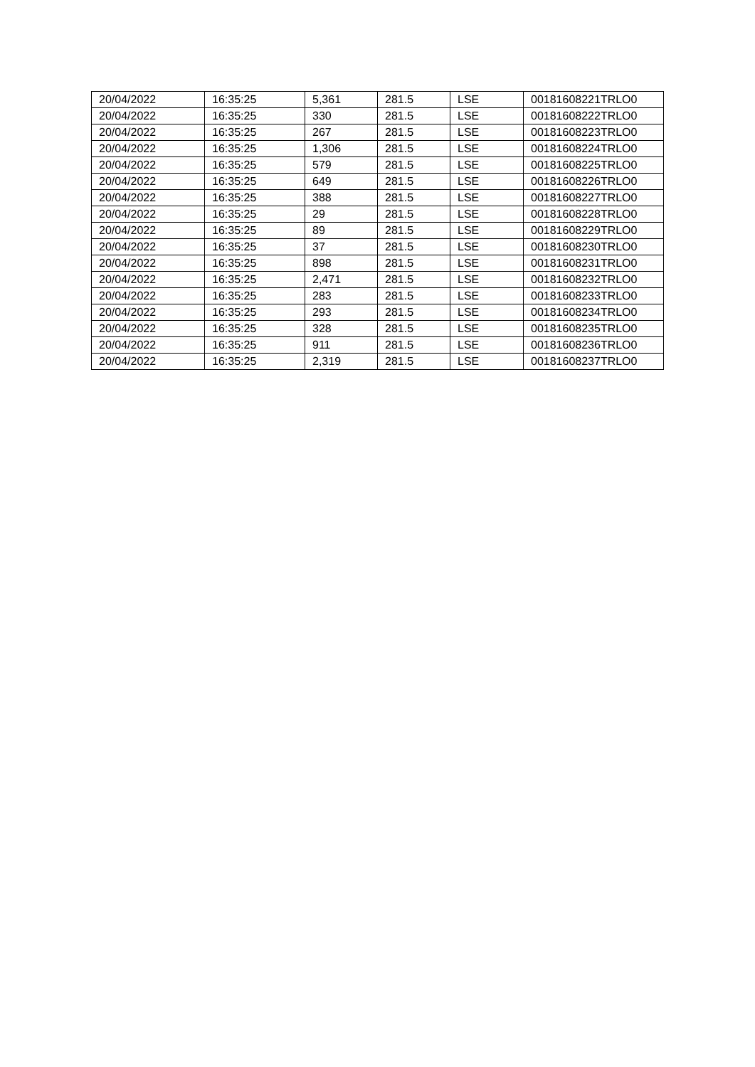| 20/04/2022 | 16:35:25 | 5,361 | 281.5 | LSE | 00181608221TRLO0 |
| 20/04/2022 | 16:35:25 | 330 | 281.5 | LSE | 00181608222TRLO0 |
| 20/04/2022 | 16:35:25 | 267 | 281.5 | LSE | 00181608223TRLO0 |
| 20/04/2022 | 16:35:25 | 1,306 | 281.5 | LSE | 00181608224TRLO0 |
| 20/04/2022 | 16:35:25 | 579 | 281.5 | LSE | 00181608225TRLO0 |
| 20/04/2022 | 16:35:25 | 649 | 281.5 | LSE | 00181608226TRLO0 |
| 20/04/2022 | 16:35:25 | 388 | 281.5 | LSE | 00181608227TRLO0 |
| 20/04/2022 | 16:35:25 | 29 | 281.5 | LSE | 00181608228TRLO0 |
| 20/04/2022 | 16:35:25 | 89 | 281.5 | LSE | 00181608229TRLO0 |
| 20/04/2022 | 16:35:25 | 37 | 281.5 | LSE | 00181608230TRLO0 |
| 20/04/2022 | 16:35:25 | 898 | 281.5 | LSE | 00181608231TRLO0 |
| 20/04/2022 | 16:35:25 | 2,471 | 281.5 | LSE | 00181608232TRLO0 |
| 20/04/2022 | 16:35:25 | 283 | 281.5 | LSE | 00181608233TRLO0 |
| 20/04/2022 | 16:35:25 | 293 | 281.5 | LSE | 00181608234TRLO0 |
| 20/04/2022 | 16:35:25 | 328 | 281.5 | LSE | 00181608235TRLO0 |
| 20/04/2022 | 16:35:25 | 911 | 281.5 | LSE | 00181608236TRLO0 |
| 20/04/2022 | 16:35:25 | 2,319 | 281.5 | LSE | 00181608237TRLO0 |